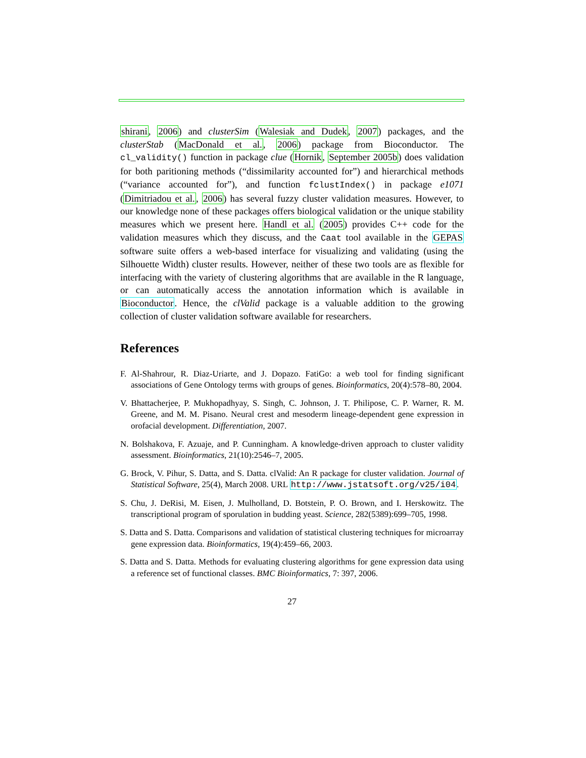shirani, 2006) and clusterSim (Walesiak and Dudek, 2007) packages, and the clusterStab (MacDonald et al., 2006) package from Bioconductor. The cl_validity() function in package clue (Hornik, September 2005b) does validation for both paritioning methods (“dissimilarity accounted for”) and hierarchical methods (“variance accounted for”), and function fclustIndex() in package e1071 (Dimitriadou et al., 2006) has several fuzzy cluster validation measures. However, to our knowledge none of these packages offers biological validation or the unique stability measures which we present here. Handl et al. (2005) provides C++ code for the validation measures which they discuss, and the Caat tool available in the GEPAS software suite offers a web-based interface for visualizing and validating (using the Silhouette Width) cluster results. However, neither of these two tools are as flexible for interfacing with the variety of clustering algorithms that are available in the R language, or can automatically access the annotation information which is available in Bioconductor. Hence, the clValid package is a valuable addition to the growing collection of cluster validation software available for researchers.
References
F. Al-Shahrour, R. Diaz-Uriarte, and J. Dopazo. FatiGo: a web tool for finding significant associations of Gene Ontology terms with groups of genes. Bioinformatics, 20(4):578–80, 2004.
V. Bhattacherjee, P. Mukhopadhyay, S. Singh, C. Johnson, J. T. Philipose, C. P. Warner, R. M. Greene, and M. M. Pisano. Neural crest and mesoderm lineage-dependent gene expression in orofacial development. Differentiation, 2007.
N. Bolshakova, F. Azuaje, and P. Cunningham. A knowledge-driven approach to cluster validity assessment. Bioinformatics, 21(10):2546–7, 2005.
G. Brock, V. Pihur, S. Datta, and S. Datta. clValid: An R package for cluster validation. Journal of Statistical Software, 25(4), March 2008. URL http://www.jstatsoft.org/v25/i04.
S. Chu, J. DeRisi, M. Eisen, J. Mulholland, D. Botstein, P. O. Brown, and I. Herskowitz. The transcriptional program of sporulation in budding yeast. Science, 282(5389):699–705, 1998.
S. Datta and S. Datta. Comparisons and validation of statistical clustering techniques for microarray gene expression data. Bioinformatics, 19(4):459–66, 2003.
S. Datta and S. Datta. Methods for evaluating clustering algorithms for gene expression data using a reference set of functional classes. BMC Bioinformatics, 7: 397, 2006.
27